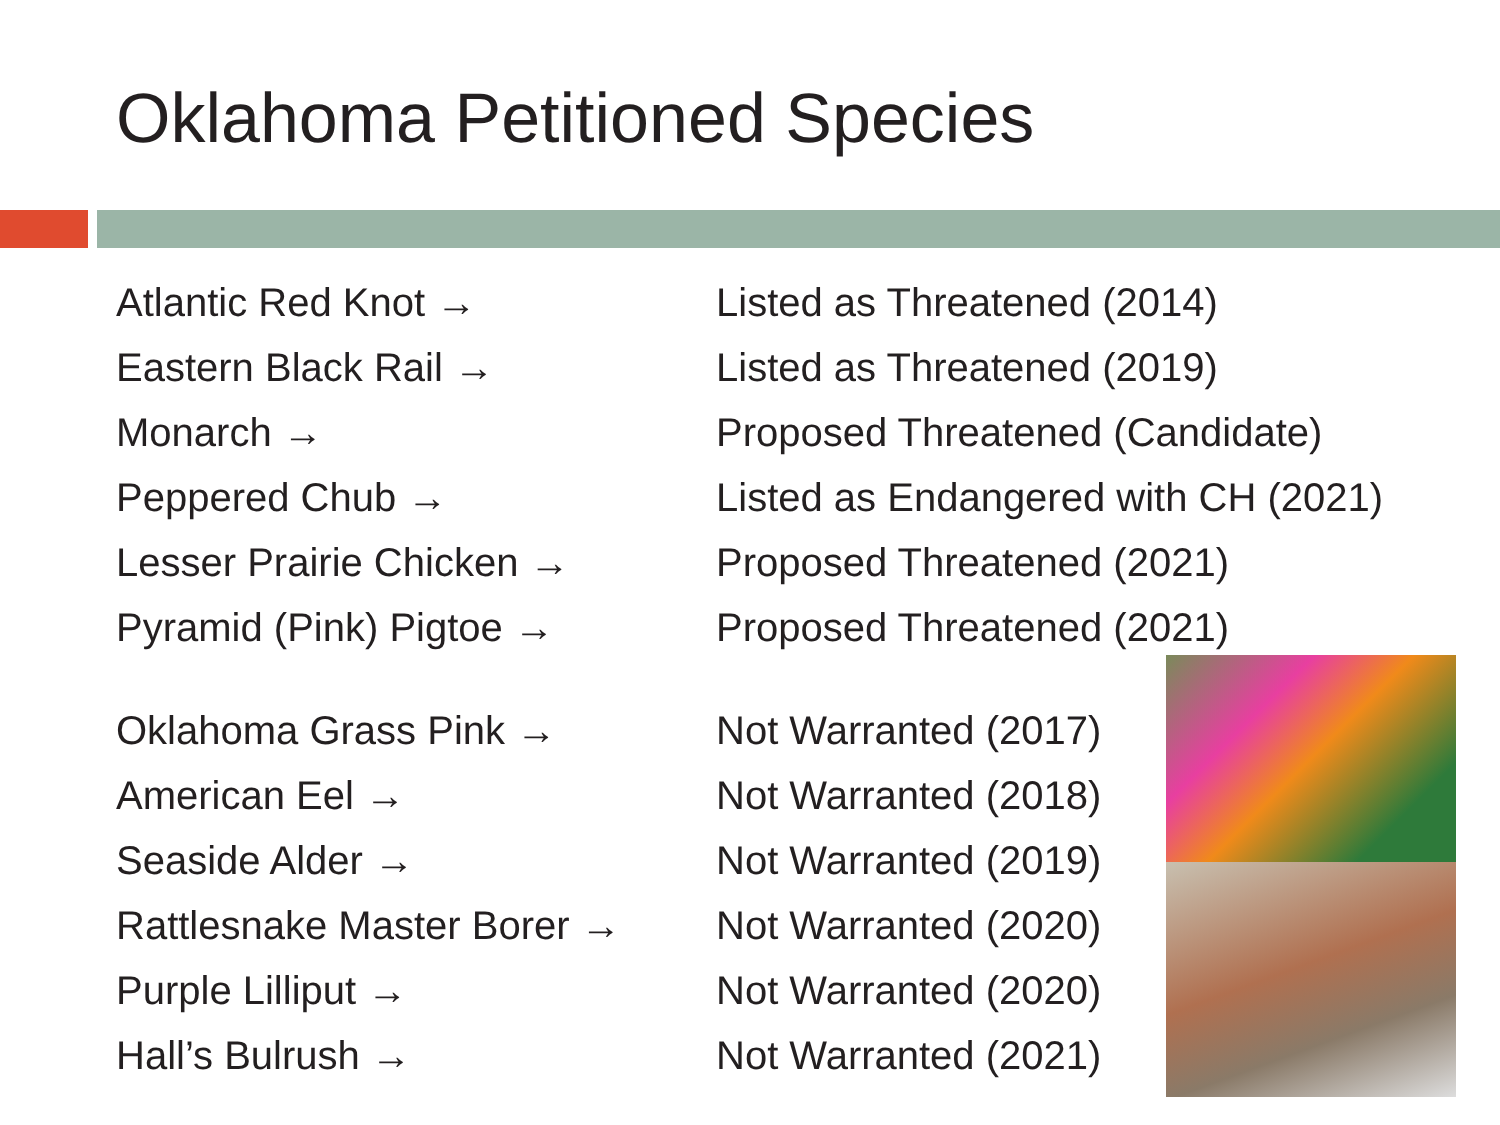Oklahoma Petitioned Species
Atlantic Red Knot → Listed as Threatened (2014)
Eastern Black Rail → Listed as Threatened (2019)
Monarch → Proposed Threatened (Candidate)
Peppered Chub → Listed as Endangered with CH (2021)
Lesser Prairie Chicken → Proposed Threatened (2021)
Pyramid (Pink) Pigtoe → Proposed Threatened (2021)
Oklahoma Grass Pink → Not Warranted (2017)
American Eel → Not Warranted (2018)
Seaside Alder → Not Warranted (2019)
Rattlesnake Master Borer →
Not Warranted (2020)
Purple Lilliput → Not Warranted (2020)
Hall’s Bulrush → Not Warranted (2021)